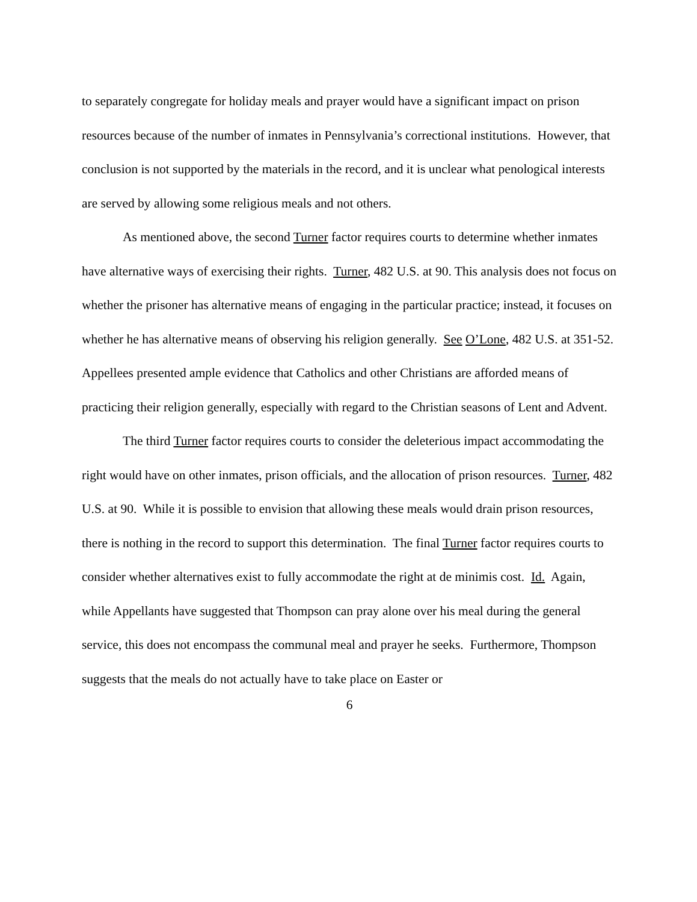to separately congregate for holiday meals and prayer would have a significant impact on prison resources because of the number of inmates in Pennsylvania’s correctional institutions. However, that conclusion is not supported by the materials in the record, and it is unclear what penological interests are served by allowing some religious meals and not others.
As mentioned above, the second Turner factor requires courts to determine whether inmates have alternative ways of exercising their rights. Turner, 482 U.S. at 90. This analysis does not focus on whether the prisoner has alternative means of engaging in the particular practice; instead, it focuses on whether he has alternative means of observing his religion generally. See O’Lone, 482 U.S. at 351-52. Appellees presented ample evidence that Catholics and other Christians are afforded means of practicing their religion generally, especially with regard to the Christian seasons of Lent and Advent.
The third Turner factor requires courts to consider the deleterious impact accommodating the right would have on other inmates, prison officials, and the allocation of prison resources. Turner, 482 U.S. at 90. While it is possible to envision that allowing these meals would drain prison resources, there is nothing in the record to support this determination. The final Turner factor requires courts to consider whether alternatives exist to fully accommodate the right at de minimis cost. Id. Again, while Appellants have suggested that Thompson can pray alone over his meal during the general service, this does not encompass the communal meal and prayer he seeks. Furthermore, Thompson suggests that the meals do not actually have to take place on Easter or
6